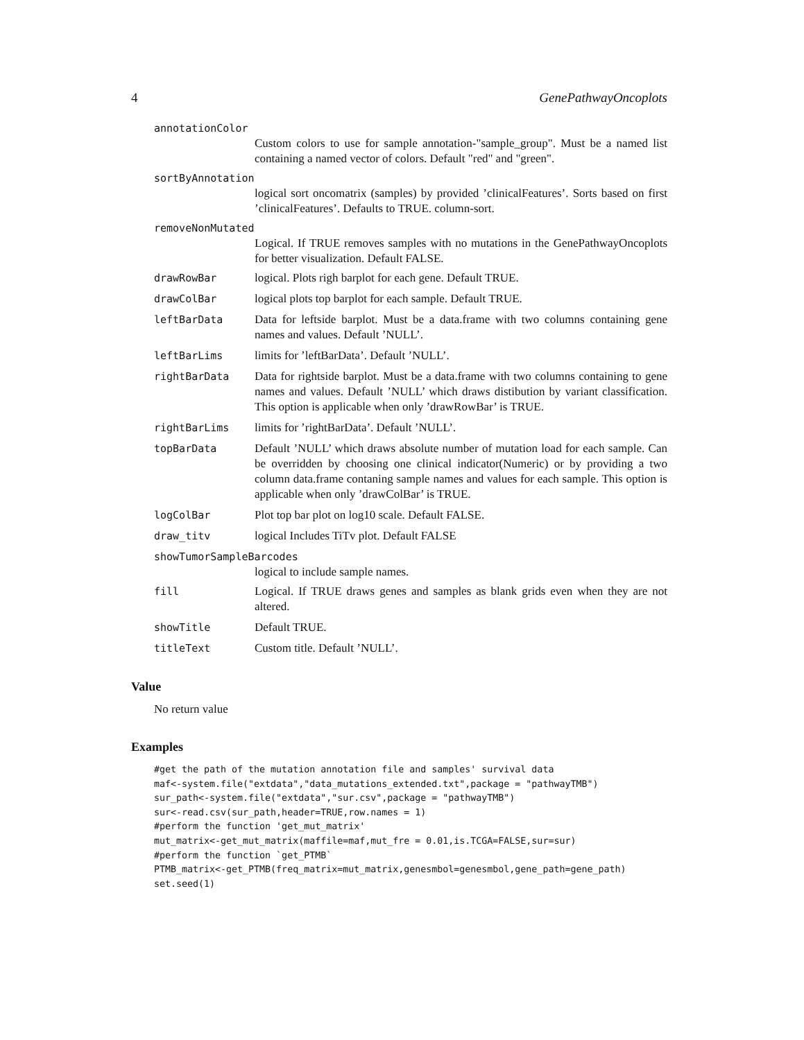4 GenePathwayOncoplots
annotationColor
Custom colors to use for sample annotation-"sample_group". Must be a named list containing a named vector of colors. Default "red" and "green".
sortByAnnotation
logical sort oncomatrix (samples) by provided ’clinicalFeatures’. Sorts based on first ’clinicalFeatures’. Defaults to TRUE. column-sort.
removeNonMutated
Logical. If TRUE removes samples with no mutations in the GenePathwayOncoplots for better visualization. Default FALSE.
drawRowBar logical. Plots righ barplot for each gene. Default TRUE.
drawColBar logical plots top barplot for each sample. Default TRUE.
leftBarData Data for leftside barplot. Must be a data.frame with two columns containing gene names and values. Default ’NULL’.
leftBarLims limits for ’leftBarData’. Default ’NULL’.
rightBarData Data for rightside barplot. Must be a data.frame with two columns containing to gene names and values. Default ’NULL’ which draws distibution by variant classification. This option is applicable when only ’drawRowBar’ is TRUE.
rightBarLims limits for ’rightBarData’. Default ’NULL’.
topBarData Default ’NULL’ which draws absolute number of mutation load for each sample. Can be overridden by choosing one clinical indicator(Numeric) or by providing a two column data.frame contaning sample names and values for each sample. This option is applicable when only ’drawColBar’ is TRUE.
logColBar Plot top bar plot on log10 scale. Default FALSE.
draw_titv logical Includes TiTv plot. Default FALSE
showTumorSampleBarcodes
logical to include sample names.
fill Logical. If TRUE draws genes and samples as blank grids even when they are not altered.
showTitle Default TRUE.
titleText Custom title. Default ’NULL’.
Value
No return value
Examples
#get the path of the mutation annotation file and samples' survival data
maf<-system.file("extdata","data_mutations_extended.txt",package = "pathwayTMB")
sur_path<-system.file("extdata","sur.csv",package = "pathwayTMB")
sur<-read.csv(sur_path,header=TRUE,row.names = 1)
#perform the function 'get_mut_matrix'
mut_matrix<-get_mut_matrix(maffile=maf,mut_fre = 0.01,is.TCGA=FALSE,sur=sur)
#perform the function `get_PTMB`
PTMB_matrix<-get_PTMB(freq_matrix=mut_matrix,genesmbol=genesmbol,gene_path=gene_path)
set.seed(1)